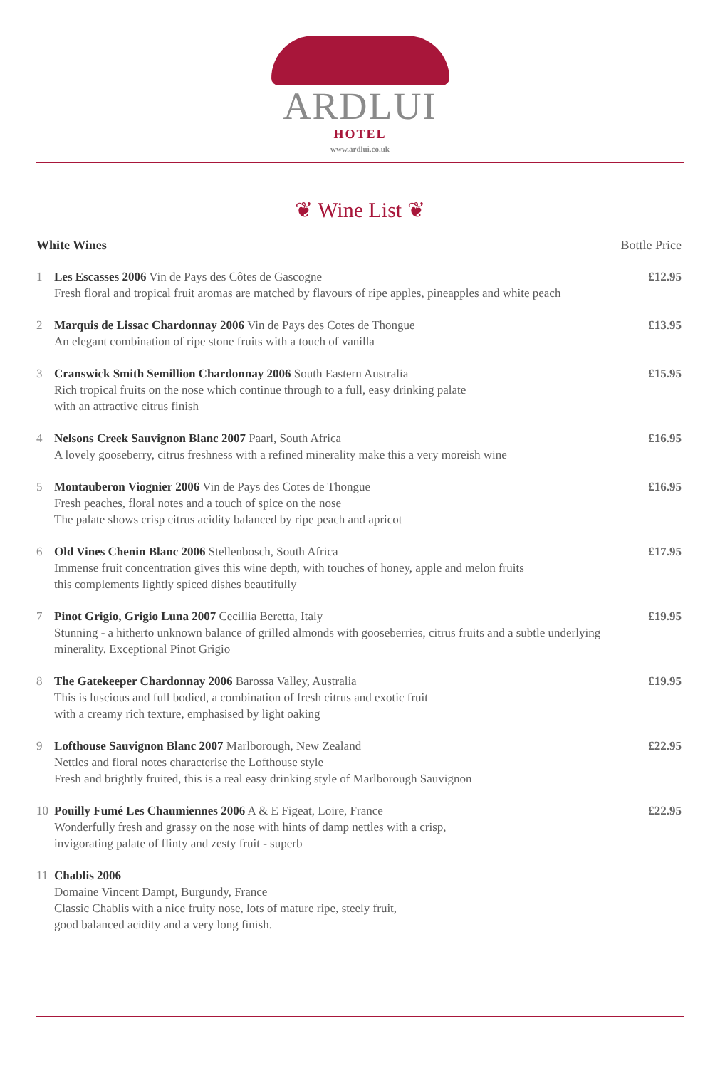ARDLUI
HOTEL
www.ardlui.co.uk
❦ Wine List ❦
White Wines Bottle Price
1 Les Escasses 2006 Vin de Pays des Côtes de Gascogne
Fresh floral and tropical fruit aromas are matched by flavours of ripe apples, pineapples and white peach
£12.95
2 Marquis de Lissac Chardonnay 2006 Vin de Pays des Cotes de Thongue
An elegant combination of ripe stone fruits with a touch of vanilla
£13.95
3 Cranswick Smith Semillion Chardonnay 2006 South Eastern Australia
Rich tropical fruits on the nose which continue through to a full, easy drinking palate
with an attractive citrus finish
£15.95
4 Nelsons Creek Sauvignon Blanc 2007 Paarl, South Africa
A lovely gooseberry, citrus freshness with a refined minerality make this a very moreish wine
£16.95
5 Montauberon Viognier 2006 Vin de Pays des Cotes de Thongue
Fresh peaches, floral notes and a touch of spice on the nose
The palate shows crisp citrus acidity balanced by ripe peach and apricot
£16.95
6 Old Vines Chenin Blanc 2006 Stellenbosch, South Africa
Immense fruit concentration gives this wine depth, with touches of honey, apple and melon fruits
this complements lightly spiced dishes beautifully
£17.95
7 Pinot Grigio, Grigio Luna 2007 Cecillia Beretta, Italy
Stunning - a hitherto unknown balance of grilled almonds with gooseberries, citrus fruits and a subtle underlying minerality. Exceptional Pinot Grigio
£19.95
8 The Gatekeeper Chardonnay 2006 Barossa Valley, Australia
This is luscious and full bodied, a combination of fresh citrus and exotic fruit
with a creamy rich texture, emphasised by light oaking
£19.95
9 Lofthouse Sauvignon Blanc 2007 Marlborough, New Zealand
Nettles and floral notes characterise the Lofthouse style
Fresh and brightly fruited, this is a real easy drinking style of Marlborough Sauvignon
£22.95
10 Pouilly Fumé Les Chaumiennes 2006 A & E Figeat, Loire, France
Wonderfully fresh and grassy on the nose with hints of damp nettles with a crisp,
invigorating palate of flinty and zesty fruit - superb
£22.95
11 Chablis 2006
Domaine Vincent Dampt, Burgundy, France
Classic Chablis with a nice fruity nose, lots of mature ripe, steely fruit,
good balanced acidity and a very long finish.